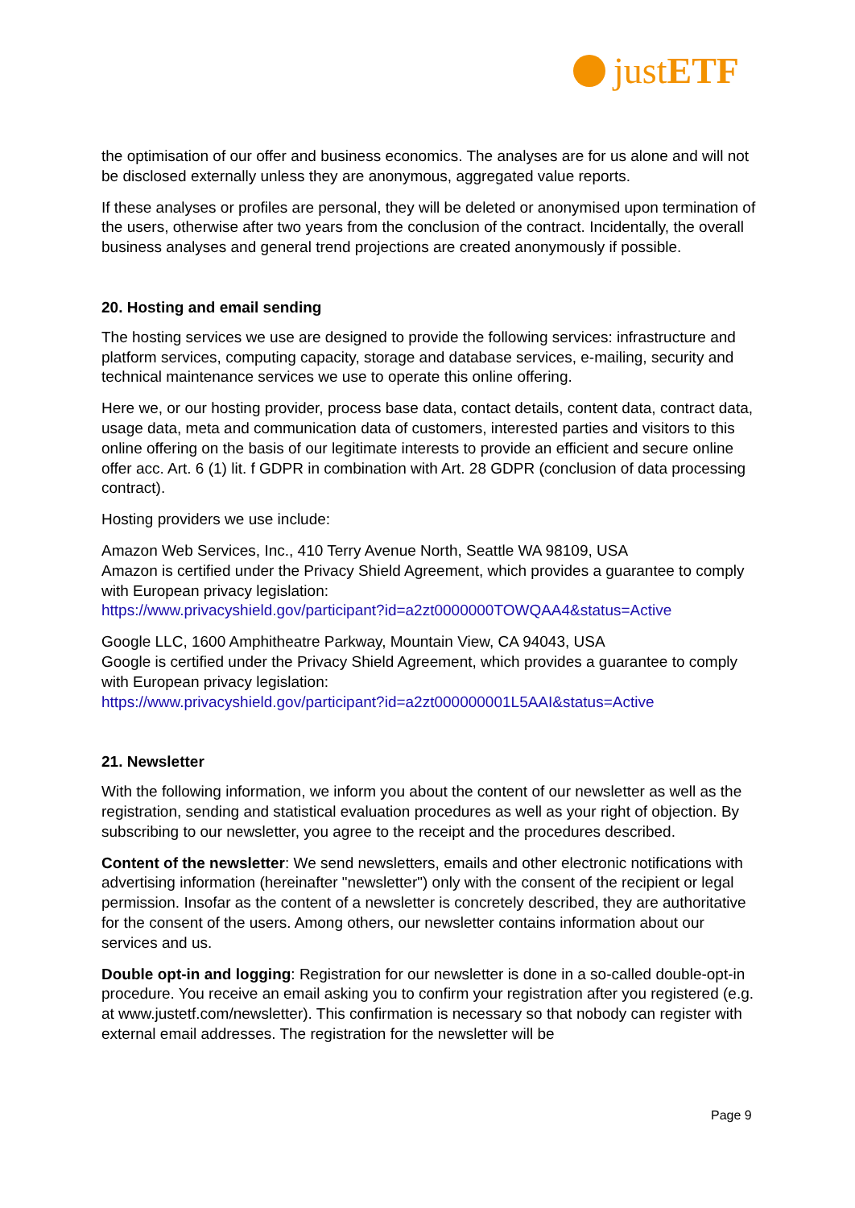justETF
the optimisation of our offer and business economics. The analyses are for us alone and will not be disclosed externally unless they are anonymous, aggregated value reports.
If these analyses or profiles are personal, they will be deleted or anonymised upon termination of the users, otherwise after two years from the conclusion of the contract. Incidentally, the overall business analyses and general trend projections are created anonymously if possible.
20. Hosting and email sending
The hosting services we use are designed to provide the following services: infrastructure and platform services, computing capacity, storage and database services, e-mailing, security and technical maintenance services we use to operate this online offering.
Here we, or our hosting provider, process base data, contact details, content data, contract data, usage data, meta and communication data of customers, interested parties and visitors to this online offering on the basis of our legitimate interests to provide an efficient and secure online offer acc. Art. 6 (1) lit. f GDPR in combination with Art. 28 GDPR (conclusion of data processing contract).
Hosting providers we use include:
Amazon Web Services, Inc., 410 Terry Avenue North, Seattle WA 98109, USA
Amazon is certified under the Privacy Shield Agreement, which provides a guarantee to comply with European privacy legislation:
https://www.privacyshield.gov/participant?id=a2zt0000000TOWQAA4&status=Active
Google LLC, 1600 Amphitheatre Parkway, Mountain View, CA 94043, USA
Google is certified under the Privacy Shield Agreement, which provides a guarantee to comply with European privacy legislation:
https://www.privacyshield.gov/participant?id=a2zt000000001L5AAI&status=Active
21. Newsletter
With the following information, we inform you about the content of our newsletter as well as the registration, sending and statistical evaluation procedures as well as your right of objection. By subscribing to our newsletter, you agree to the receipt and the procedures described.
Content of the newsletter: We send newsletters, emails and other electronic notifications with advertising information (hereinafter "newsletter") only with the consent of the recipient or legal permission. Insofar as the content of a newsletter is concretely described, they are authoritative for the consent of the users. Among others, our newsletter contains information about our services and us.
Double opt-in and logging: Registration for our newsletter is done in a so-called double-opt-in procedure. You receive an email asking you to confirm your registration after you registered (e.g. at www.justetf.com/newsletter). This confirmation is necessary so that nobody can register with external email addresses. The registration for the newsletter will be
Page 9